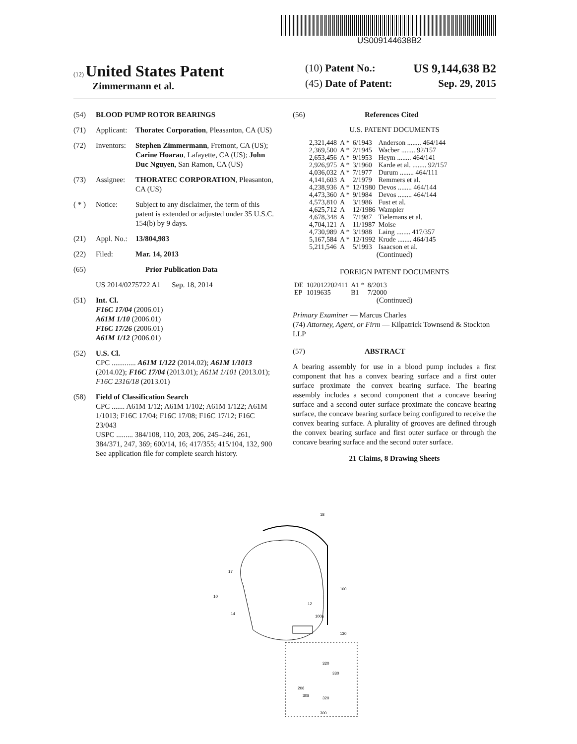US009144638B2
(12) United States Patent
Zimmermann et al.
(10) Patent No.: US 9,144,638 B2
(45) Date of Patent: Sep. 29, 2015
(54) BLOOD PUMP ROTOR BEARINGS
(71) Applicant: Thoratec Corporation, Pleasanton, CA (US)
(72) Inventors: Stephen Zimmermann, Fremont, CA (US); Carine Hoarau, Lafayette, CA (US); John Duc Nguyen, San Ramon, CA (US)
(73) Assignee: THORATEC CORPORATION, Pleasanton, CA (US)
( * ) Notice: Subject to any disclaimer, the term of this patent is extended or adjusted under 35 U.S.C. 154(b) by 9 days.
(21) Appl. No.: 13/804,983
(22) Filed: Mar. 14, 2013
(65) Prior Publication Data
US 2014/0275722 A1 Sep. 18, 2014
(51) Int. Cl.
F16C 17/04 (2006.01)
A61M 1/10 (2006.01)
F16C 17/26 (2006.01)
A61M 1/12 (2006.01)
(52) U.S. Cl.
CPC ............. A61M 1/122 (2014.02); A61M 1/1013 (2014.02); F16C 17/04 (2013.01); A61M 1/101 (2013.01); F16C 2316/18 (2013.01)
(58) Field of Classification Search
CPC ....... A61M 1/12; A61M 1/102; A61M 1/122; A61M 1/1013; F16C 17/04; F16C 17/08; F16C 17/12; F16C 23/043
USPC ......... 384/108, 110, 203, 206, 245–246, 261, 384/371, 247, 369; 600/14, 16; 417/355; 415/104, 132, 900
See application file for complete search history.
(56) References Cited
U.S. PATENT DOCUMENTS
| 2,321,448 | A * | 6/1943 | Anderson ........ 464/144 |
| 2,369,500 | A * | 2/1945 | Wacber ........ 92/157 |
| 2,653,456 | A * | 9/1953 | Heym ........ 464/141 |
| 2,926,975 | A * | 3/1960 | Karde et al. ........ 92/157 |
| 4,036,032 | A * | 7/1977 | Durum ........ 464/111 |
| 4,141,603 | A | 2/1979 | Remmers et al. |
| 4,238,936 | A * | 12/1980 | Devos ........ 464/144 |
| 4,473,360 | A * | 9/1984 | Devos ........ 464/144 |
| 4,573,810 | A | 3/1986 | Fust et al. |
| 4,625,712 | A | 12/1986 | Wampler |
| 4,678,348 | A | 7/1987 | Tielemans et al. |
| 4,704,121 | A | 11/1987 | Moise |
| 4,730,989 | A * | 3/1988 | Laing ........ 417/357 |
| 5,167,584 | A * | 12/1992 | Krude ........ 464/145 |
| 5,211,546 | A | 5/1993 | Isaacson et al. |
(Continued)
FOREIGN PATENT DOCUMENTS
| DE | 102012202411 | A1 * | 8/2013 |
| EP | 1019635 | B1 | 7/2000 |
(Continued)
Primary Examiner — Marcus Charles
(74) Attorney, Agent, or Firm — Kilpatrick Townsend & Stockton LLP
(57) ABSTRACT
A bearing assembly for use in a blood pump includes a first component that has a convex bearing surface and a first outer surface proximate the convex bearing surface. The bearing assembly includes a second component that a concave bearing surface and a second outer surface proximate the concave bearing surface, the concave bearing surface being configured to receive the convex bearing surface. A plurality of grooves are defined through the convex bearing surface and first outer surface or through the concave bearing surface and the second outer surface.
21 Claims, 8 Drawing Sheets
18
17
10
100
12
100a
14
130
320
330
206
308
320
300